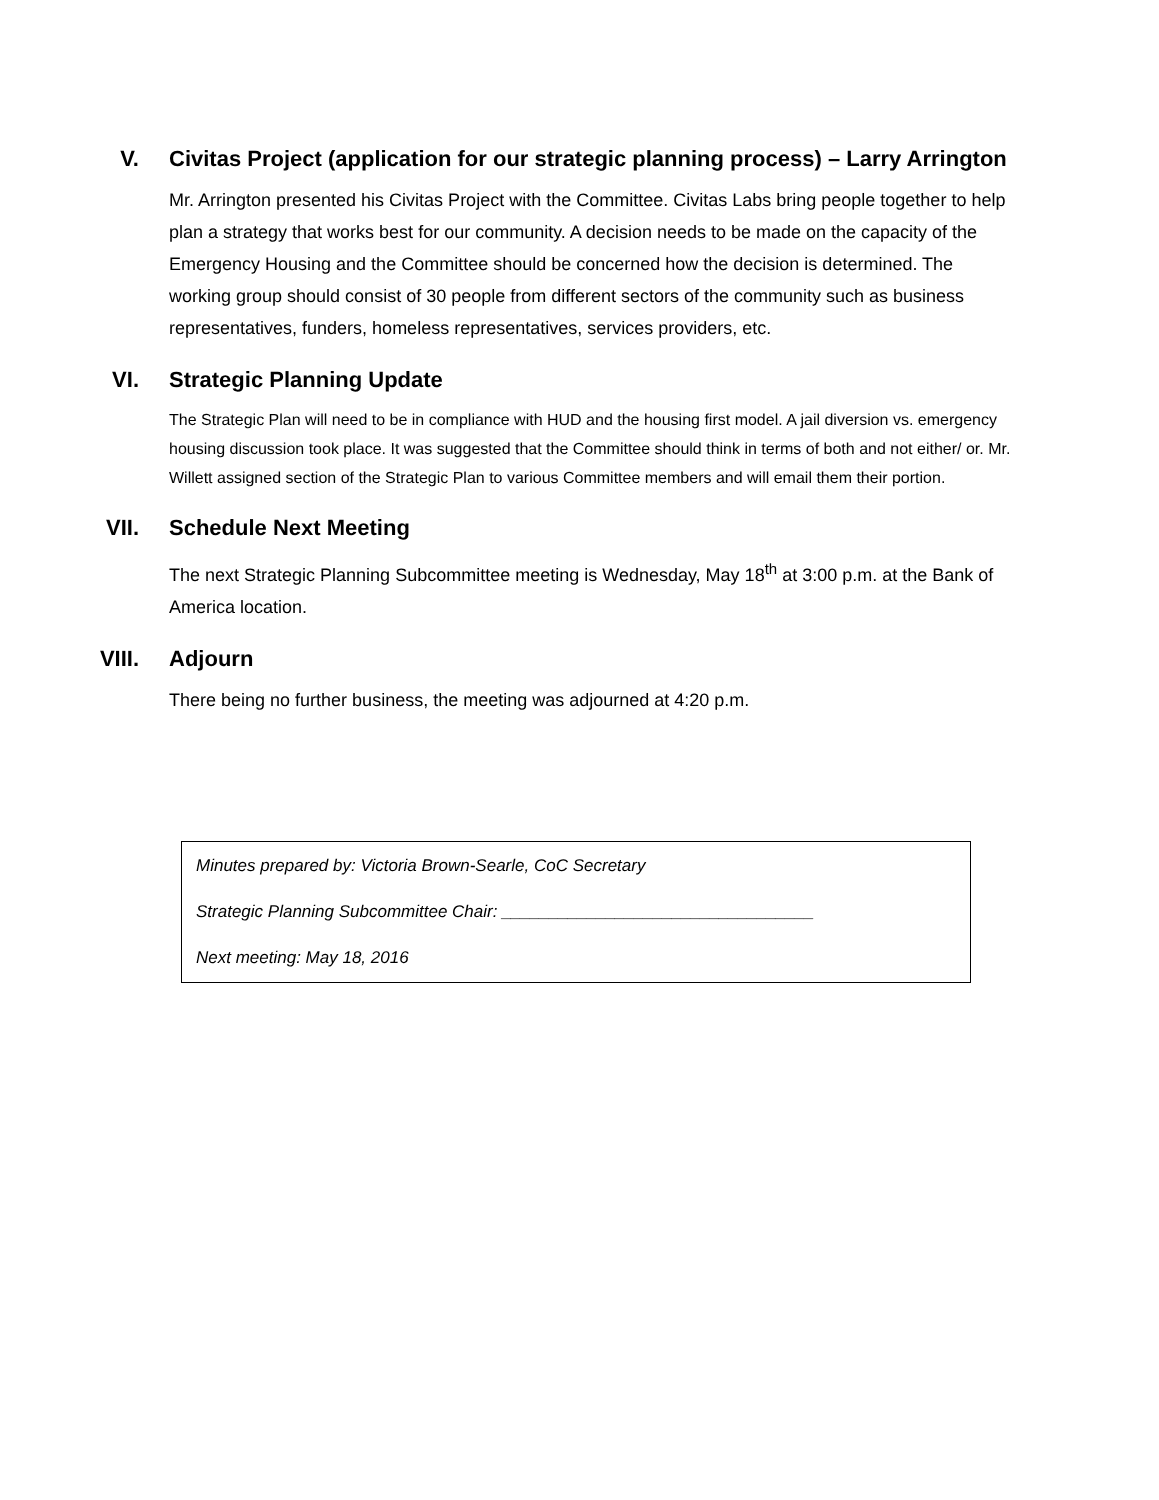V. Civitas Project (application for our strategic planning process) – Larry Arrington
Mr. Arrington presented his Civitas Project with the Committee. Civitas Labs bring people together to help plan a strategy that works best for our community. A decision needs to be made on the capacity of the Emergency Housing and the Committee should be concerned how the decision is determined. The working group should consist of 30 people from different sectors of the community such as business representatives, funders, homeless representatives, services providers, etc.
VI. Strategic Planning Update
The Strategic Plan will need to be in compliance with HUD and the housing first model. A jail diversion vs. emergency housing discussion took place. It was suggested that the Committee should think in terms of both and not either/ or. Mr. Willett assigned section of the Strategic Plan to various Committee members and will email them their portion.
VII. Schedule Next Meeting
The next Strategic Planning Subcommittee meeting is Wednesday, May 18<sup>th</sup> at 3:00 p.m. at the Bank of America location.
VIII. Adjourn
There being no further business, the meeting was adjourned at 4:20 p.m.
Minutes prepared by: Victoria Brown-Searle, CoC Secretary
Strategic Planning Subcommittee Chair: _________________________________
Next meeting: May 18, 2016